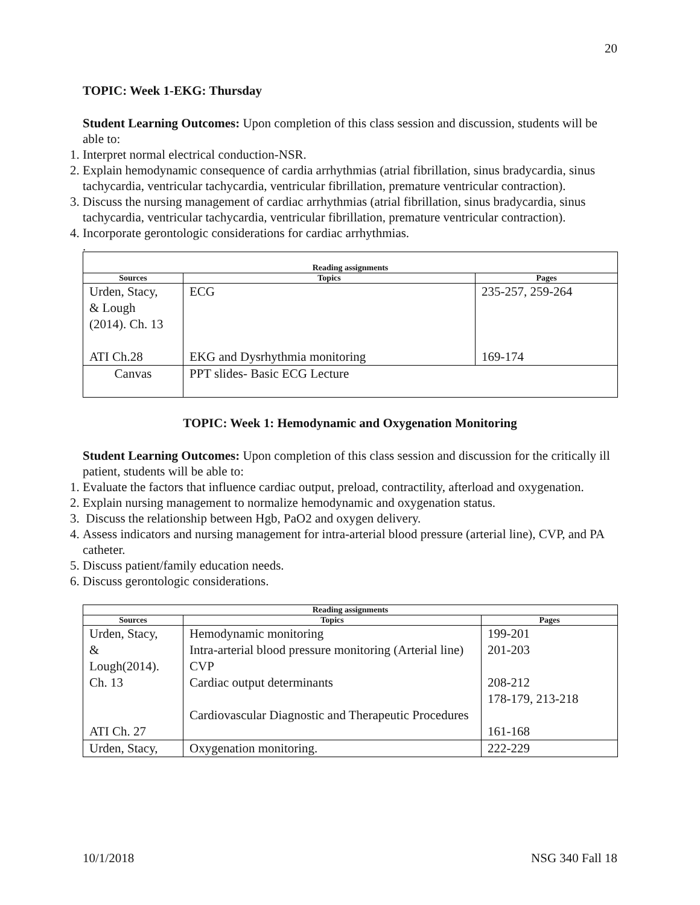20
TOPIC: Week 1-EKG: Thursday
Student Learning Outcomes: Upon completion of this class session and discussion, students will be able to:
1. Interpret normal electrical conduction-NSR.
2. Explain hemodynamic consequence of cardia arrhythmias (atrial fibrillation, sinus bradycardia, sinus tachycardia, ventricular tachycardia, ventricular fibrillation, premature ventricular contraction).
3. Discuss the nursing management of cardiac arrhythmias (atrial fibrillation, sinus bradycardia, sinus tachycardia, ventricular tachycardia, ventricular fibrillation, premature ventricular contraction).
4. Incorporate gerontologic considerations for cardiac arrhythmias.
.
| Reading assignments | | |
| --- | --- | --- |
| Sources | Topics | Pages |
| Urden, Stacy, & Lough (2014). Ch. 13 ATI Ch.28 | ECG EKG and Dysrhythmia monitoring | 235-257, 259-264 169-174 |
| Canvas | PPT slides- Basic ECG Lecture | |
TOPIC: Week 1: Hemodynamic and Oxygenation Monitoring
Student Learning Outcomes: Upon completion of this class session and discussion for the critically ill patient, students will be able to:
1. Evaluate the factors that influence cardiac output, preload, contractility, afterload and oxygenation.
2. Explain nursing management to normalize hemodynamic and oxygenation status.
3. Discuss the relationship between Hgb, PaO2 and oxygen delivery.
4. Assess indicators and nursing management for intra-arterial blood pressure (arterial line), CVP, and PA catheter.
5. Discuss patient/family education needs.
6. Discuss gerontologic considerations.
| Reading assignments | | |
| --- | --- | --- |
| Sources | Topics | Pages |
| Urden, Stacy, & Lough(2014). Ch. 13 ATI Ch. 27 | Hemodynamic monitoring Intra-arterial blood pressure monitoring (Arterial line) CVP Cardiac output determinants Cardiovascular Diagnostic and Therapeutic Procedures | 199-201 201-203 208-212 178-179, 213-218 161-168 |
| Urden, Stacy, | Oxygenation monitoring. | 222-229 |
10/1/2018 NSG 340 Fall 18